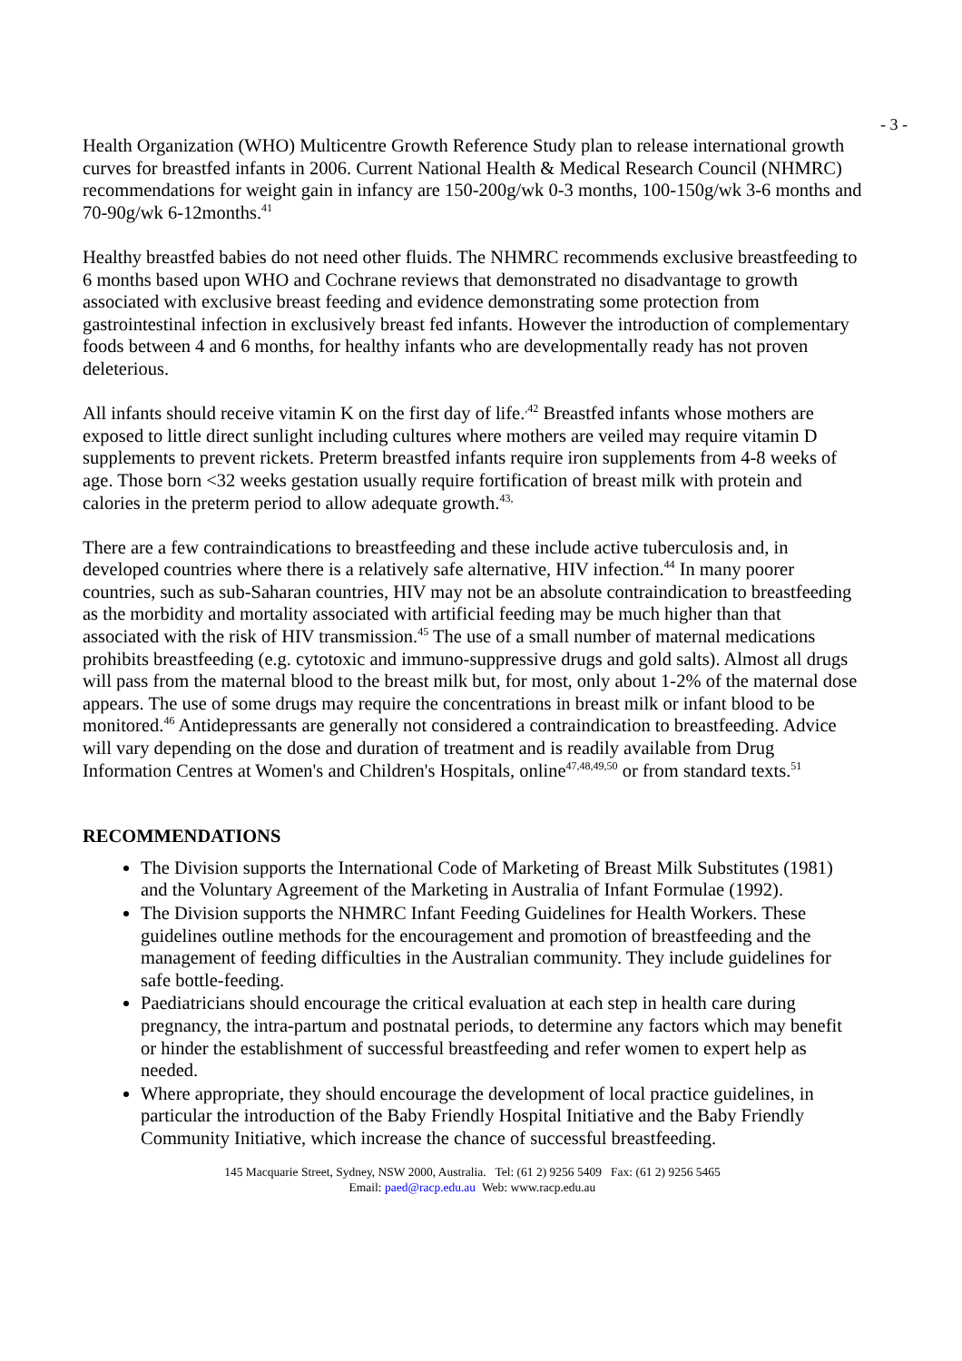- 3 -
Health Organization (WHO) Multicentre Growth Reference Study plan to release international growth curves for breastfed infants in 2006. Current National Health & Medical Research Council (NHMRC) recommendations for weight gain in infancy are 150-200g/wk 0-3 months, 100-150g/wk 3-6 months and 70-90g/wk 6-12months.<sup>41</sup>
Healthy breastfed babies do not need other fluids. The NHMRC recommends exclusive breastfeeding to 6 months based upon WHO and Cochrane reviews that demonstrated no disadvantage to growth associated with exclusive breast feeding and evidence demonstrating some protection from gastrointestinal infection in exclusively breast fed infants. However the introduction of complementary foods between 4 and 6 months, for healthy infants who are developmentally ready has not proven deleterious.
All infants should receive vitamin K on the first day of life.<sup>,42</sup> Breastfed infants whose mothers are exposed to little direct sunlight including cultures where mothers are veiled may require vitamin D supplements to prevent rickets. Preterm breastfed infants require iron supplements from 4-8 weeks of age. Those born <32 weeks gestation usually require fortification of breast milk with protein and calories in the preterm period to allow adequate growth.<sup>43,</sup>
There are a few contraindications to breastfeeding and these include active tuberculosis and, in developed countries where there is a relatively safe alternative, HIV infection.<sup>44</sup> In many poorer countries, such as sub-Saharan countries, HIV may not be an absolute contraindication to breastfeeding as the morbidity and mortality associated with artificial feeding may be much higher than that associated with the risk of HIV transmission.<sup>45</sup> The use of a small number of maternal medications prohibits breastfeeding (e.g. cytotoxic and immuno-suppressive drugs and gold salts). Almost all drugs will pass from the maternal blood to the breast milk but, for most, only about 1-2% of the maternal dose appears. The use of some drugs may require the concentrations in breast milk or infant blood to be monitored.<sup>46</sup> Antidepressants are generally not considered a contraindication to breastfeeding. Advice will vary depending on the dose and duration of treatment and is readily available from Drug Information Centres at Women's and Children's Hospitals, online<sup>47,48,49,50</sup> or from standard texts.<sup>51</sup>
RECOMMENDATIONS
The Division supports the International Code of Marketing of Breast Milk Substitutes (1981) and the Voluntary Agreement of the Marketing in Australia of Infant Formulae (1992).
The Division supports the NHMRC Infant Feeding Guidelines for Health Workers. These guidelines outline methods for the encouragement and promotion of breastfeeding and the management of feeding difficulties in the Australian community. They include guidelines for safe bottle-feeding.
Paediatricians should encourage the critical evaluation at each step in health care during pregnancy, the intra-partum and postnatal periods, to determine any factors which may benefit or hinder the establishment of successful breastfeeding and refer women to expert help as needed.
Where appropriate, they should encourage the development of local practice guidelines, in particular the introduction of the Baby Friendly Hospital Initiative and the Baby Friendly Community Initiative, which increase the chance of successful breastfeeding.
145 Macquarie Street, Sydney, NSW 2000, Australia. Tel: (61 2) 9256 5409 Fax: (61 2) 9256 5465
Email: paed@racp.edu.au Web: www.racp.edu.au